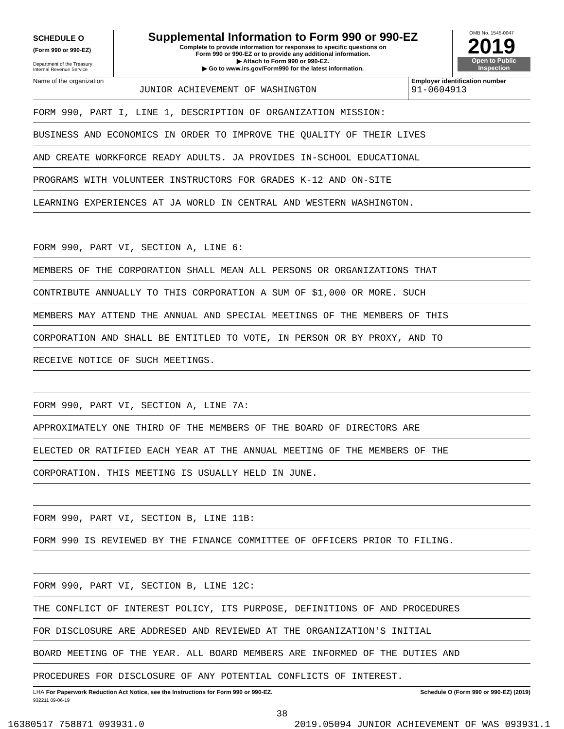SCHEDULE O
(Form 990 or 990-EZ)
Department of the Treasury
Internal Revenue Service
Supplemental Information to Form 990 or 990-EZ
Complete to provide information for responses to specific questions on
Form 990 or 990-EZ or to provide any additional information.
▶ Attach to Form 990 or 990-EZ.
▶ Go to www.irs.gov/Form990 for the latest information.
OMB No. 1545-0047
2019
Open to Public
Inspection
Name of the organization
JUNIOR ACHIEVEMENT OF WASHINGTON
Employer identification number
91-0604913
FORM 990, PART I, LINE 1, DESCRIPTION OF ORGANIZATION MISSION:
BUSINESS AND ECONOMICS IN ORDER TO IMPROVE THE QUALITY OF THEIR LIVES
AND CREATE WORKFORCE READY ADULTS. JA PROVIDES IN-SCHOOL EDUCATIONAL
PROGRAMS WITH VOLUNTEER INSTRUCTORS FOR GRADES K-12 AND ON-SITE
LEARNING EXPERIENCES AT JA WORLD IN CENTRAL AND WESTERN WASHINGTON.
FORM 990, PART VI, SECTION A, LINE 6:
MEMBERS OF THE CORPORATION SHALL MEAN ALL PERSONS OR ORGANIZATIONS THAT
CONTRIBUTE ANNUALLY TO THIS CORPORATION A SUM OF $1,000 OR MORE. SUCH
MEMBERS MAY ATTEND THE ANNUAL AND SPECIAL MEETINGS OF THE MEMBERS OF THIS
CORPORATION AND SHALL BE ENTITLED TO VOTE, IN PERSON OR BY PROXY, AND TO
RECEIVE NOTICE OF SUCH MEETINGS.
FORM 990, PART VI, SECTION A, LINE 7A:
APPROXIMATELY ONE THIRD OF THE MEMBERS OF THE BOARD OF DIRECTORS ARE
ELECTED OR RATIFIED EACH YEAR AT THE ANNUAL MEETING OF THE MEMBERS OF THE
CORPORATION. THIS MEETING IS USUALLY HELD IN JUNE.
FORM 990, PART VI, SECTION B, LINE 11B:
FORM 990 IS REVIEWED BY THE FINANCE COMMITTEE OF OFFICERS PRIOR TO FILING.
FORM 990, PART VI, SECTION B, LINE 12C:
THE CONFLICT OF INTEREST POLICY, ITS PURPOSE, DEFINITIONS OF AND PROCEDURES
FOR DISCLOSURE ARE ADDRESED AND REVIEWED AT THE ORGANIZATION'S INITIAL
BOARD MEETING OF THE YEAR. ALL BOARD MEMBERS ARE INFORMED OF THE DUTIES AND
PROCEDURES FOR DISCLOSURE OF ANY POTENTIAL CONFLICTS OF INTEREST.
LHA For Paperwork Reduction Act Notice, see the Instructions for Form 990 or 990-EZ. Schedule O (Form 990 or 990-EZ) (2019)
932211 09-06-19
38
16380517 758871 093931.0 2019.05094 JUNIOR ACHIEVEMENT OF WAS 093931.1